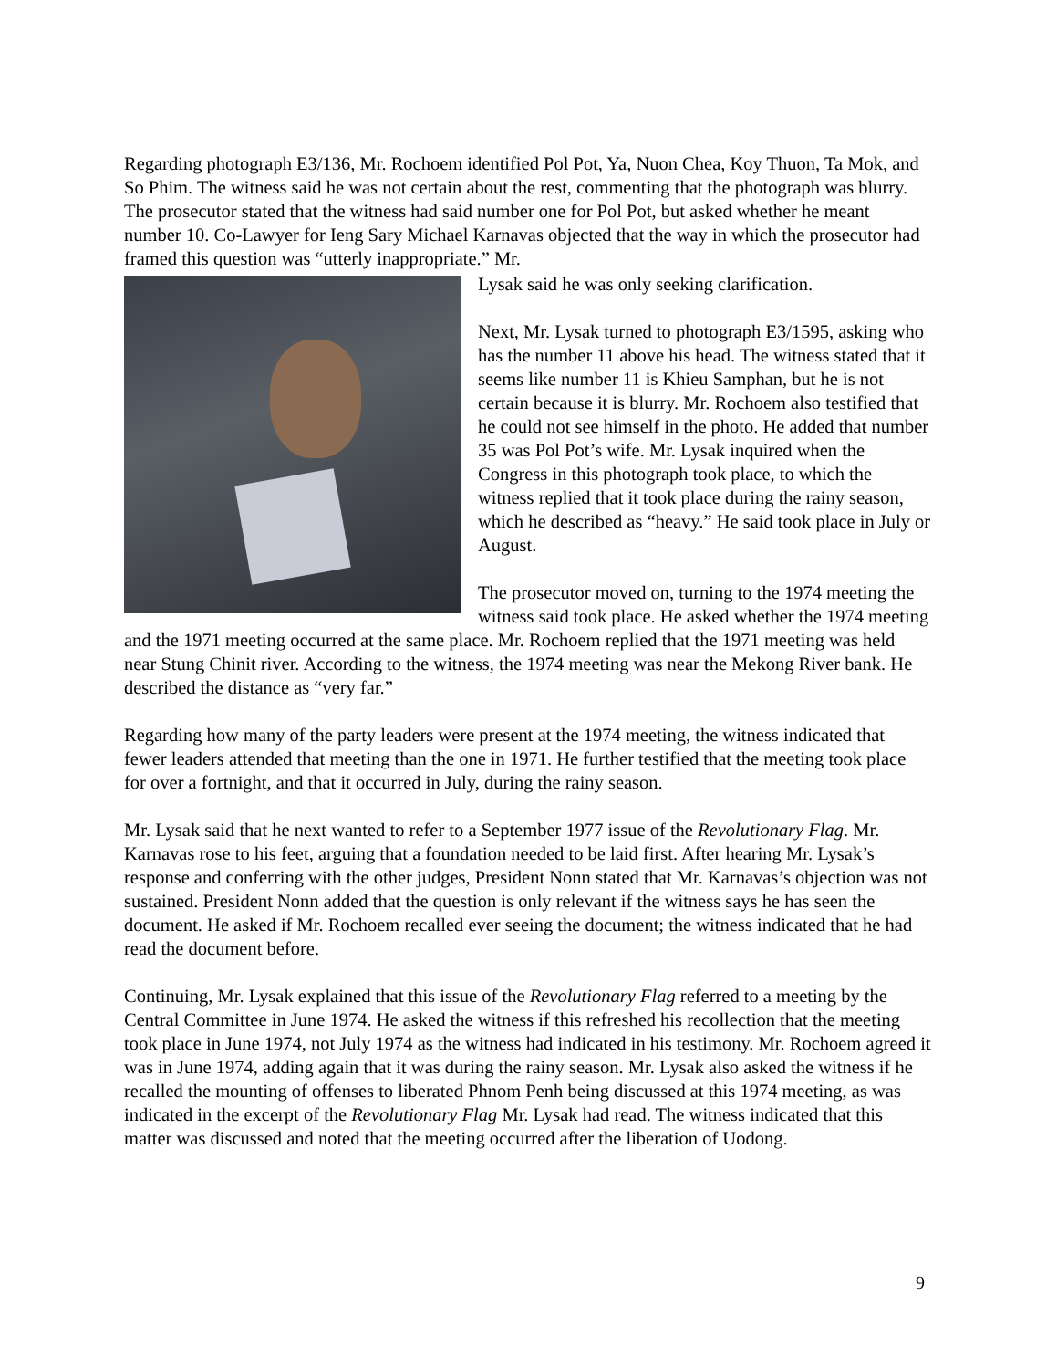Regarding photograph E3/136, Mr. Rochoem identified Pol Pot, Ya, Nuon Chea, Koy Thuon, Ta Mok, and So Phim. The witness said he was not certain about the rest, commenting that the photograph was blurry. The prosecutor stated that the witness had said number one for Pol Pot, but asked whether he meant number 10. Co-Lawyer for Ieng Sary Michael Karnavas objected that the way in which the prosecutor had framed this question was “utterly inappropriate.” Mr.
Lysak said he was only seeking clarification.
Next, Mr. Lysak turned to photograph E3/1595, asking who has the number 11 above his head. The witness stated that it seems like number 11 is Khieu Samphan, but he is not certain because it is blurry. Mr. Rochoem also testified that he could not see himself in the photo. He added that number 35 was Pol Pot’s wife. Mr. Lysak inquired when the Congress in this photograph took place, to which the witness replied that it took place during the rainy season, which he described as “heavy.” He said took place in July or August.
The prosecutor moved on, turning to the 1974 meeting the witness said took place. He asked whether the 1974 meeting and the 1971 meeting occurred at the same place. Mr. Rochoem replied that the 1971 meeting was held near Stung Chinit river. According to the witness, the 1974 meeting was near the Mekong River bank. He described the distance as “very far.”
Regarding how many of the party leaders were present at the 1974 meeting, the witness indicated that fewer leaders attended that meeting than the one in 1971. He further testified that the meeting took place for over a fortnight, and that it occurred in July, during the rainy season.
Mr. Lysak said that he next wanted to refer to a September 1977 issue of the Revolutionary Flag. Mr. Karnavas rose to his feet, arguing that a foundation needed to be laid first. After hearing Mr. Lysak’s response and conferring with the other judges, President Nonn stated that Mr. Karnavas’s objection was not sustained. President Nonn added that the question is only relevant if the witness says he has seen the document. He asked if Mr. Rochoem recalled ever seeing the document; the witness indicated that he had read the document before.
Continuing, Mr. Lysak explained that this issue of the Revolutionary Flag referred to a meeting by the Central Committee in June 1974. He asked the witness if this refreshed his recollection that the meeting took place in June 1974, not July 1974 as the witness had indicated in his testimony. Mr. Rochoem agreed it was in June 1974, adding again that it was during the rainy season. Mr. Lysak also asked the witness if he recalled the mounting of offenses to liberated Phnom Penh being discussed at this 1974 meeting, as was indicated in the excerpt of the Revolutionary Flag Mr. Lysak had read. The witness indicated that this matter was discussed and noted that the meeting occurred after the liberation of Uodong.
9